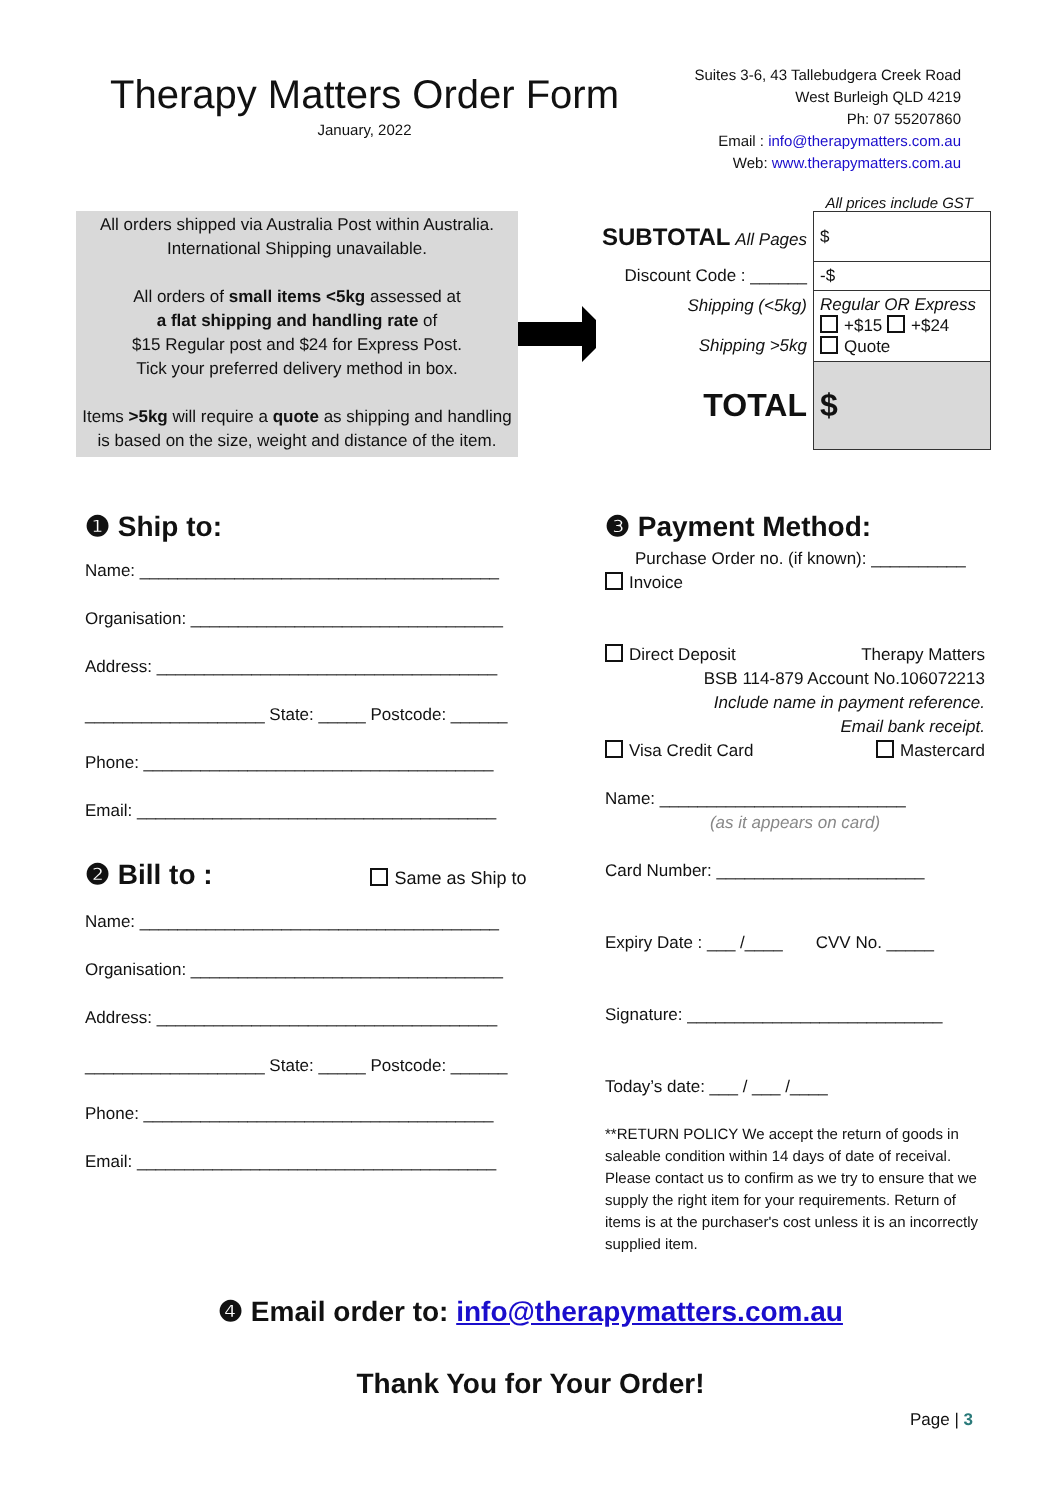Therapy Matters Order Form
January, 2022
Suites 3-6, 43 Tallebudgera Creek Road
West Burleigh QLD 4219
Ph: 07 55207860
Email : info@therapymatters.com.au
Web: www.therapymatters.com.au
All prices include GST
All orders shipped via Australia Post within Australia.
International Shipping unavailable.
All orders of small items <5kg assessed at
a flat shipping and handling rate of
$15 Regular post and $24 for Express Post.
Tick your preferred delivery method in box.
Items >5kg will require a quote as shipping and handling is based on the size, weight and distance of the item.
| SUBTOTAL All Pages | $ |
| Discount Code : ______ | -$ |
| Shipping (<5kg) Shipping >5kg | Regular OR Express +$15 +$24 Quote |
| TOTAL | $ |
❶ Ship to:
Name: ______________________________________
Organisation: _________________________________
Address: ____________________________________
___________________ State: _____ Postcode: ______
Phone: _____________________________________
Email: ______________________________________
❷ Bill to : Same as Ship to
Name: ______________________________________
Organisation: _________________________________
Address: ____________________________________
___________________ State: _____ Postcode: ______
Phone: _____________________________________
Email: ______________________________________
❸ Payment Method:
Purchase Order no. (if known): __________
Invoice
Direct Deposit Therapy Matters
BSB 114-879 Account No.106072213
Include name in payment reference.
Email bank receipt.
Visa Credit Card Mastercard
Name: __________________________
(as it appears on card)
Card Number: ______________________
Expiry Date : ___ /____ CVV No. _____
Signature: ___________________________
Today’s date: ___ / ___ /____
**RETURN POLICY We accept the return of goods in saleable condition within 14 days of date of receival. Please contact us to confirm as we try to ensure that we supply the right item for your requirements. Return of items is at the purchaser's cost unless it is an incorrectly supplied item.
❹ Email order to: info@therapymatters.com.au
Thank You for Your Order!
Page | 3